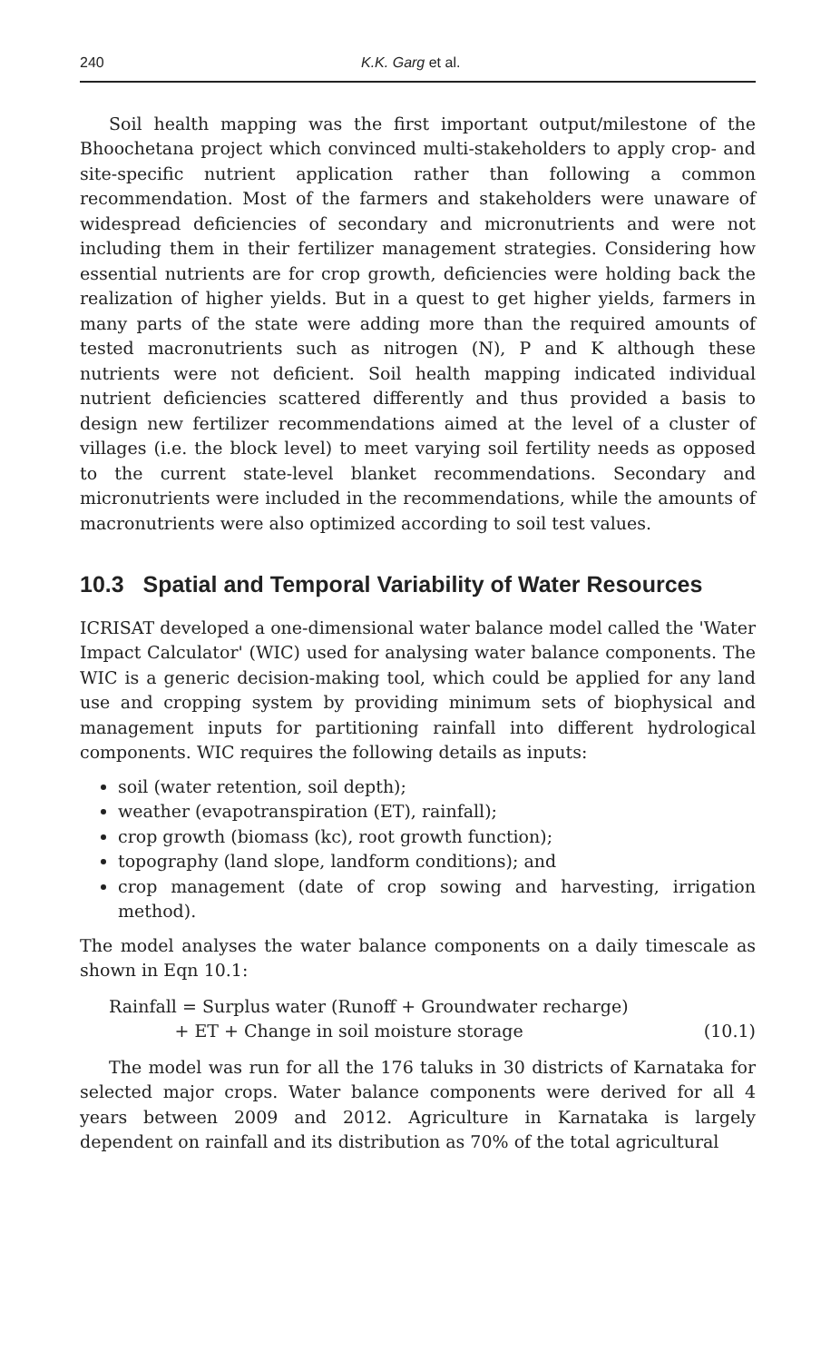240 K.K. Garg et al.
Soil health mapping was the first important output/milestone of the Bhoochetana project which convinced multi-stakeholders to apply crop- and site-specific nutrient application rather than following a common recommendation. Most of the farmers and stakeholders were unaware of widespread deficiencies of secondary and micronutrients and were not including them in their fertilizer management strategies. Considering how essential nutrients are for crop growth, deficiencies were holding back the realization of higher yields. But in a quest to get higher yields, farmers in many parts of the state were adding more than the required amounts of tested macronutrients such as nitrogen (N), P and K although these nutrients were not deficient. Soil health mapping indicated individual nutrient deficiencies scattered differently and thus provided a basis to design new fertilizer recommendations aimed at the level of a cluster of villages (i.e. the block level) to meet varying soil fertility needs as opposed to the current state-level blanket recommendations. Secondary and micronutrients were included in the recommendations, while the amounts of macronutrients were also optimized according to soil test values.
10.3 Spatial and Temporal Variability of Water Resources
ICRISAT developed a one-dimensional water balance model called the 'Water Impact Calculator' (WIC) used for analysing water balance components. The WIC is a generic decision-making tool, which could be applied for any land use and cropping system by providing minimum sets of biophysical and management inputs for partitioning rainfall into different hydrological components. WIC requires the following details as inputs:
soil (water retention, soil depth);
weather (evapotranspiration (ET), rainfall);
crop growth (biomass (kc), root growth function);
topography (land slope, landform conditions); and
crop management (date of crop sowing and harvesting, irrigation method).
The model analyses the water balance components on a daily timescale as shown in Eqn 10.1:
Rainfall = Surplus water (Runoff + Groundwater recharge)
+ ET + Change in soil moisture storage
(10.1)
The model was run for all the 176 taluks in 30 districts of Karnataka for selected major crops. Water balance components were derived for all 4 years between 2009 and 2012. Agriculture in Karnataka is largely dependent on rainfall and its distribution as 70% of the total agricultural